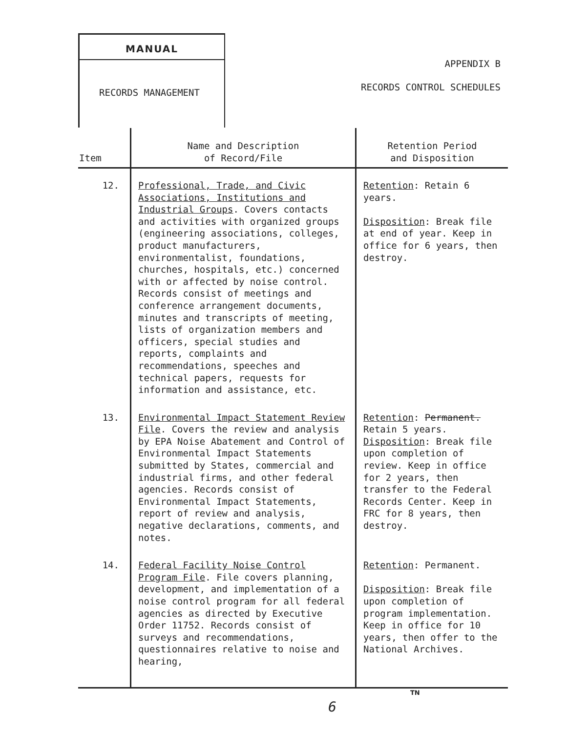MANUAL
RECORDS MANAGEMENT
APPENDIX B
RECORDS CONTROL SCHEDULES
| Item | Name and Description of Record/File | Retention Period and Disposition |
| --- | --- | --- |
| 12. | Professional, Trade, and Civic Associations, Institutions and Industrial Groups . Covers contacts and activities with organized groups (engineering associations, colleges, product manufacturers, environmentalist, foundations, churches, hospitals, etc.) concerned with or affected by noise control. Records consist of meetings and conference arrangement documents, minutes and transcripts of meeting, lists of organization members and officers, special studies and reports, complaints and recommendations, speeches and technical papers, requests for information and assistance, etc. | Retention : Retain 6 years. Disposition : Break file at end of year. Keep in office for 6 years, then destroy. |
| 13. | Environmental Impact Statement Review File . Covers the review and analysis by EPA Noise Abatement and Control of Environmental Impact Statements submitted by States, commercial and industrial firms, and other federal agencies. Records consist of Environmental Impact Statements, report of review and analysis, negative declarations, comments, and notes. | Retention : Permanent. Retain 5 years. Disposition : Break file upon completion of review. Keep in office for 2 years, then transfer to the Federal Records Center. Keep in FRC for 8 years, then destroy. |
| 14. | Federal Facility Noise Control Program File . File covers planning, development, and implementation of a noise control program for all federal agencies as directed by Executive Order 11752. Records consist of surveys and recommendations, questionnaires relative to noise and hearing, | Retention : Permanent. Disposition : Break file upon completion of program implementation. Keep in office for 10 years, then offer to the National Archives. |
TN
6